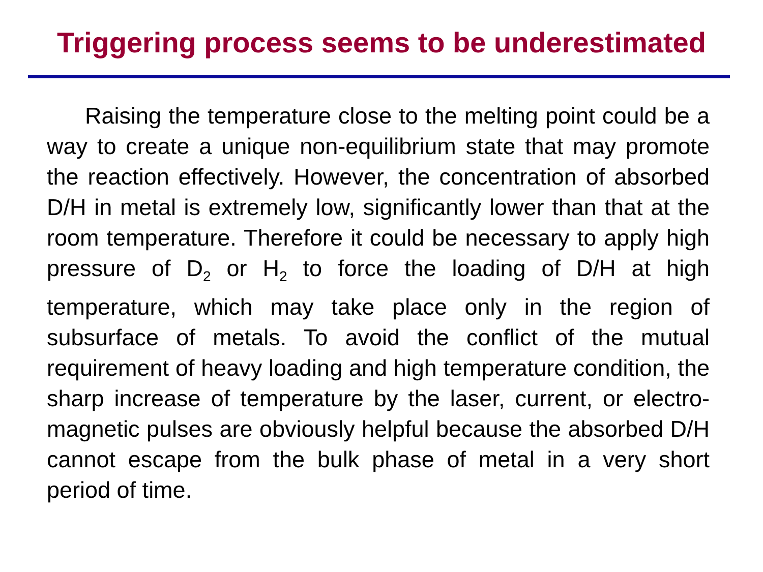Triggering process seems to be underestimated
Raising the temperature close to the melting point could be a way to create a unique non-equilibrium state that may promote the reaction effectively. However, the concentration of absorbed D/H in metal is extremely low, significantly lower than that at the room temperature. Therefore it could be necessary to apply high pressure of D<sub>2</sub> or H<sub>2</sub> to force the loading of D/H at high temperature, which may take place only in the region of subsurface of metals. To avoid the conflict of the mutual requirement of heavy loading and high temperature condition, the sharp increase of temperature by the laser, current, or electro-magnetic pulses are obviously helpful because the absorbed D/H cannot escape from the bulk phase of metal in a very short period of time.